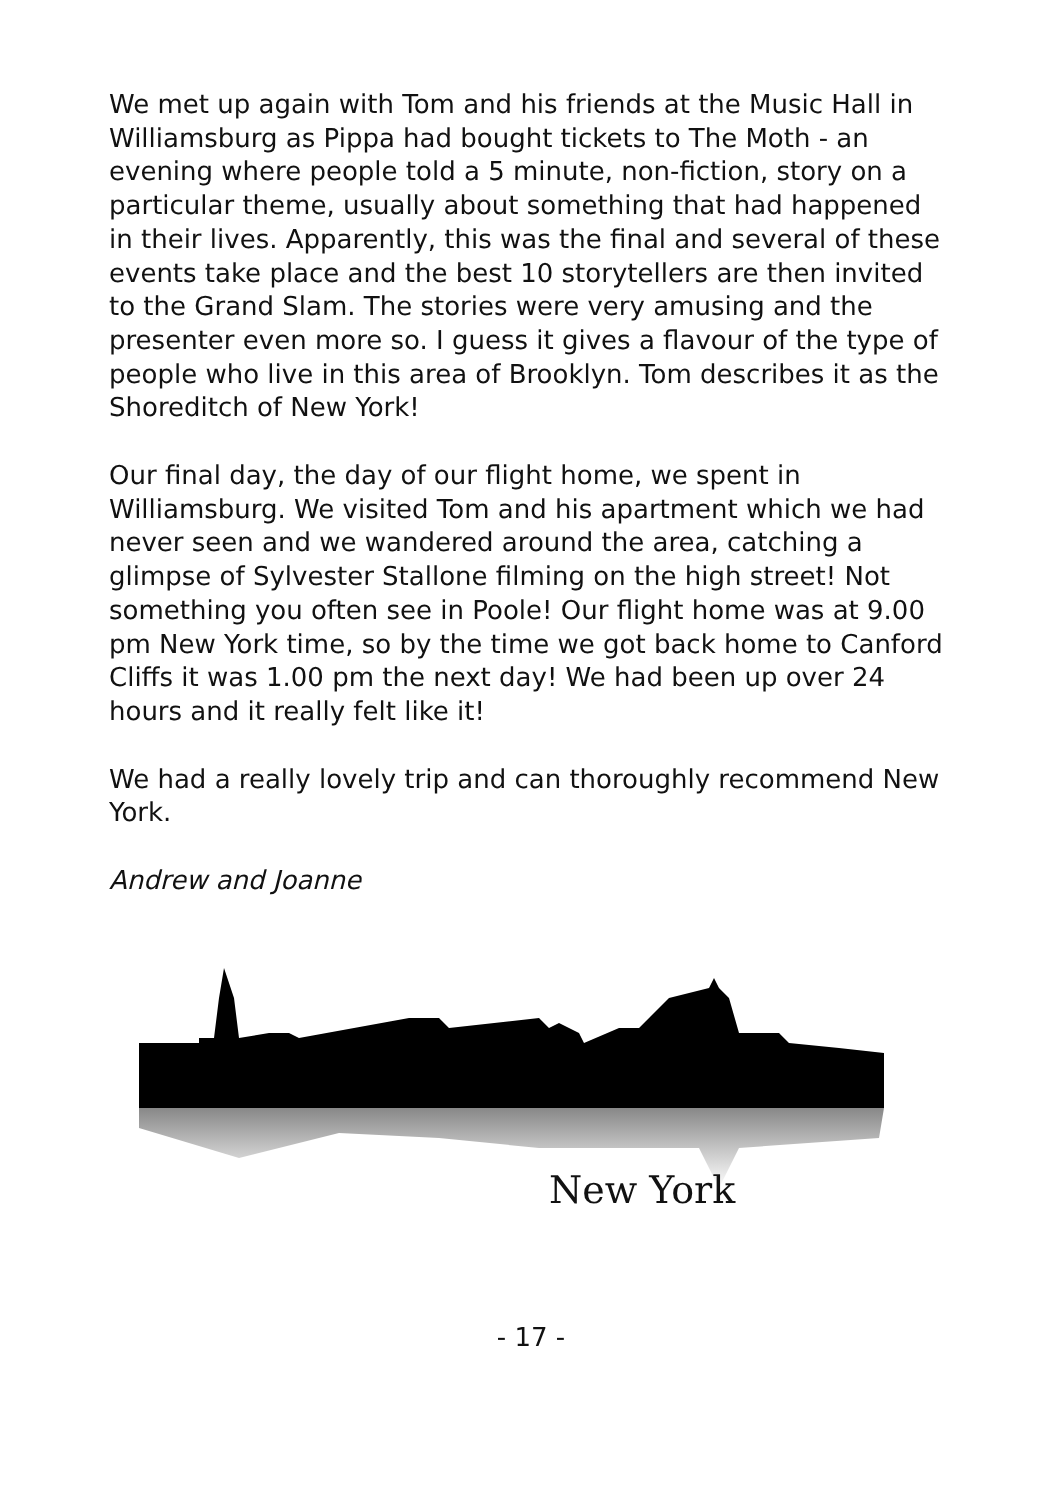We met up again with Tom and his friends at the Music Hall in Williamsburg as Pippa had bought tickets to The Moth - an evening where people told a 5 minute, non-fiction, story on a particular theme, usually about something that had happened in their lives. Apparently, this was the final and several of these events take place and the best 10 storytellers are then invited to the Grand Slam. The stories were very amusing and the presenter even more so. I guess it gives a flavour of the type of people who live in this area of Brooklyn. Tom describes it as the Shoreditch of New York!
Our final day, the day of our flight home, we spent in Williamsburg. We visited Tom and his apartment which we had never seen and we wandered around the area, catching a glimpse of Sylvester Stallone filming on the high street! Not something you often see in Poole! Our flight home was at 9.00 pm New York time, so by the time we got back home to Canford Cliffs it was 1.00 pm the next day! We had been up over 24 hours and it really felt like it!
We had a really lovely trip and can thoroughly recommend New York.
Andrew and Joanne
New York
- 17 -